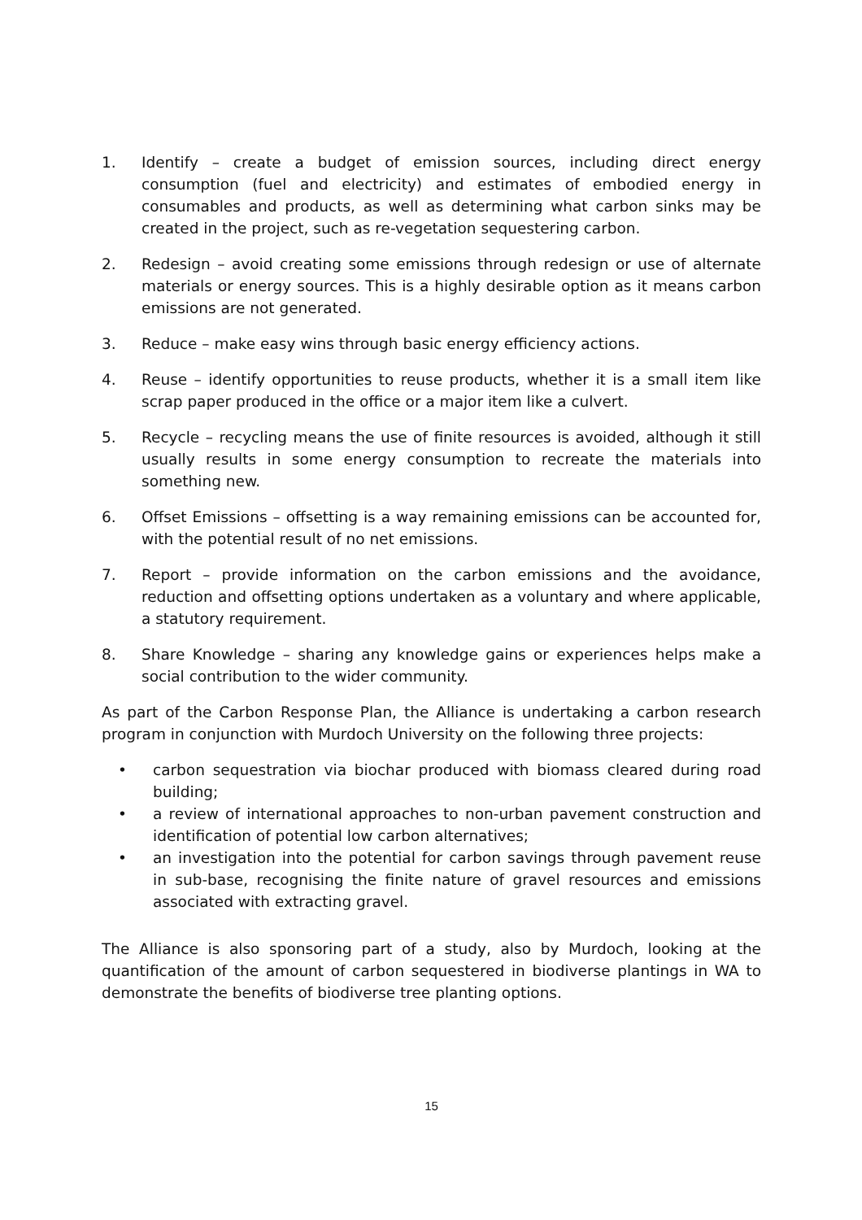1. Identify – create a budget of emission sources, including direct energy consumption (fuel and electricity) and estimates of embodied energy in consumables and products, as well as determining what carbon sinks may be created in the project, such as re-vegetation sequestering carbon.
2. Redesign – avoid creating some emissions through redesign or use of alternate materials or energy sources. This is a highly desirable option as it means carbon emissions are not generated.
3. Reduce – make easy wins through basic energy efficiency actions.
4. Reuse – identify opportunities to reuse products, whether it is a small item like scrap paper produced in the office or a major item like a culvert.
5. Recycle – recycling means the use of finite resources is avoided, although it still usually results in some energy consumption to recreate the materials into something new.
6. Offset Emissions – offsetting is a way remaining emissions can be accounted for, with the potential result of no net emissions.
7. Report – provide information on the carbon emissions and the avoidance, reduction and offsetting options undertaken as a voluntary and where applicable, a statutory requirement.
8. Share Knowledge – sharing any knowledge gains or experiences helps make a social contribution to the wider community.
As part of the Carbon Response Plan, the Alliance is undertaking a carbon research program in conjunction with Murdoch University on the following three projects:
• carbon sequestration via biochar produced with biomass cleared during road building;
• a review of international approaches to non-urban pavement construction and identification of potential low carbon alternatives;
• an investigation into the potential for carbon savings through pavement reuse in sub-base, recognising the finite nature of gravel resources and emissions associated with extracting gravel.
The Alliance is also sponsoring part of a study, also by Murdoch, looking at the quantification of the amount of carbon sequestered in biodiverse plantings in WA to demonstrate the benefits of biodiverse tree planting options.
15